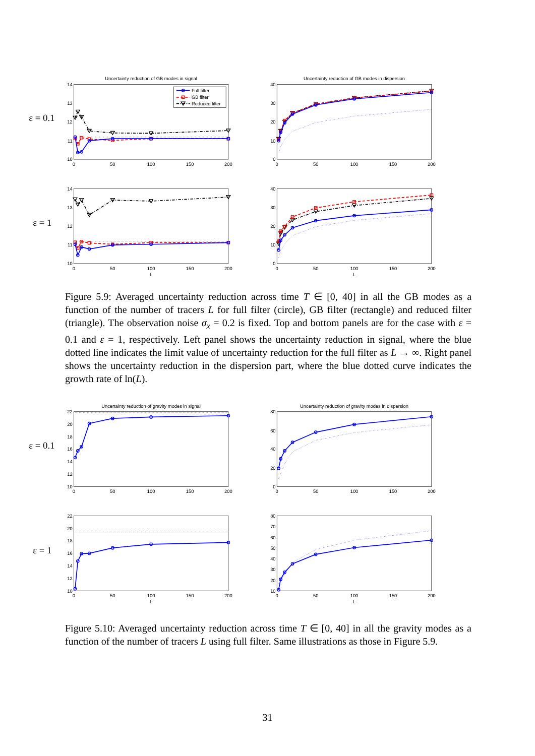Uncertainty reduction of GB modes in signal
Uncertainty reduction of GB modes in dispersion
ε = 0.1
ε = 1
14
13
12
11
10
40
30
20
10
0
14
13
12
11
10
40
30
20
10
0
0
50
100
150
200
0
50
100
150
200
0
50
100
150
200
0
50
100
150
200
L
L
Full filter
GB filter
Reduced filter
Figure 5.9: Averaged uncertainty reduction across time T ∈ [0, 40] in all the GB modes as a function of the number of tracers L for full filter (circle), GB filter (rectangle) and reduced filter (triangle). The observation noise σ<sub>x</sub> = 0.2 is fixed. Top and bottom panels are for the case with ε = 0.1 and ε = 1, respectively. Left panel shows the uncertainty reduction in signal, where the blue dotted line indicates the limit value of uncertainty reduction for the full filter as L → ∞. Right panel shows the uncertainty reduction in the dispersion part, where the blue dotted curve indicates the growth rate of ln(L).
Uncertainty reduction of gravity modes in signal
Uncertainty reduction of gravity modes in dispersion
ε = 0.1
ε = 1
22
20
18
16
14
12
10
80
60
40
20
0
22
20
18
16
14
12
10
80
70
60
50
40
30
20
10
0
50
100
150
200
0
50
100
150
200
0
50
100
150
200
0
50
100
150
200
L
L
Figure 5.10: Averaged uncertainty reduction across time T ∈ [0, 40] in all the gravity modes as a function of the number of tracers L using full filter. Same illustrations as those in Figure 5.9.
31